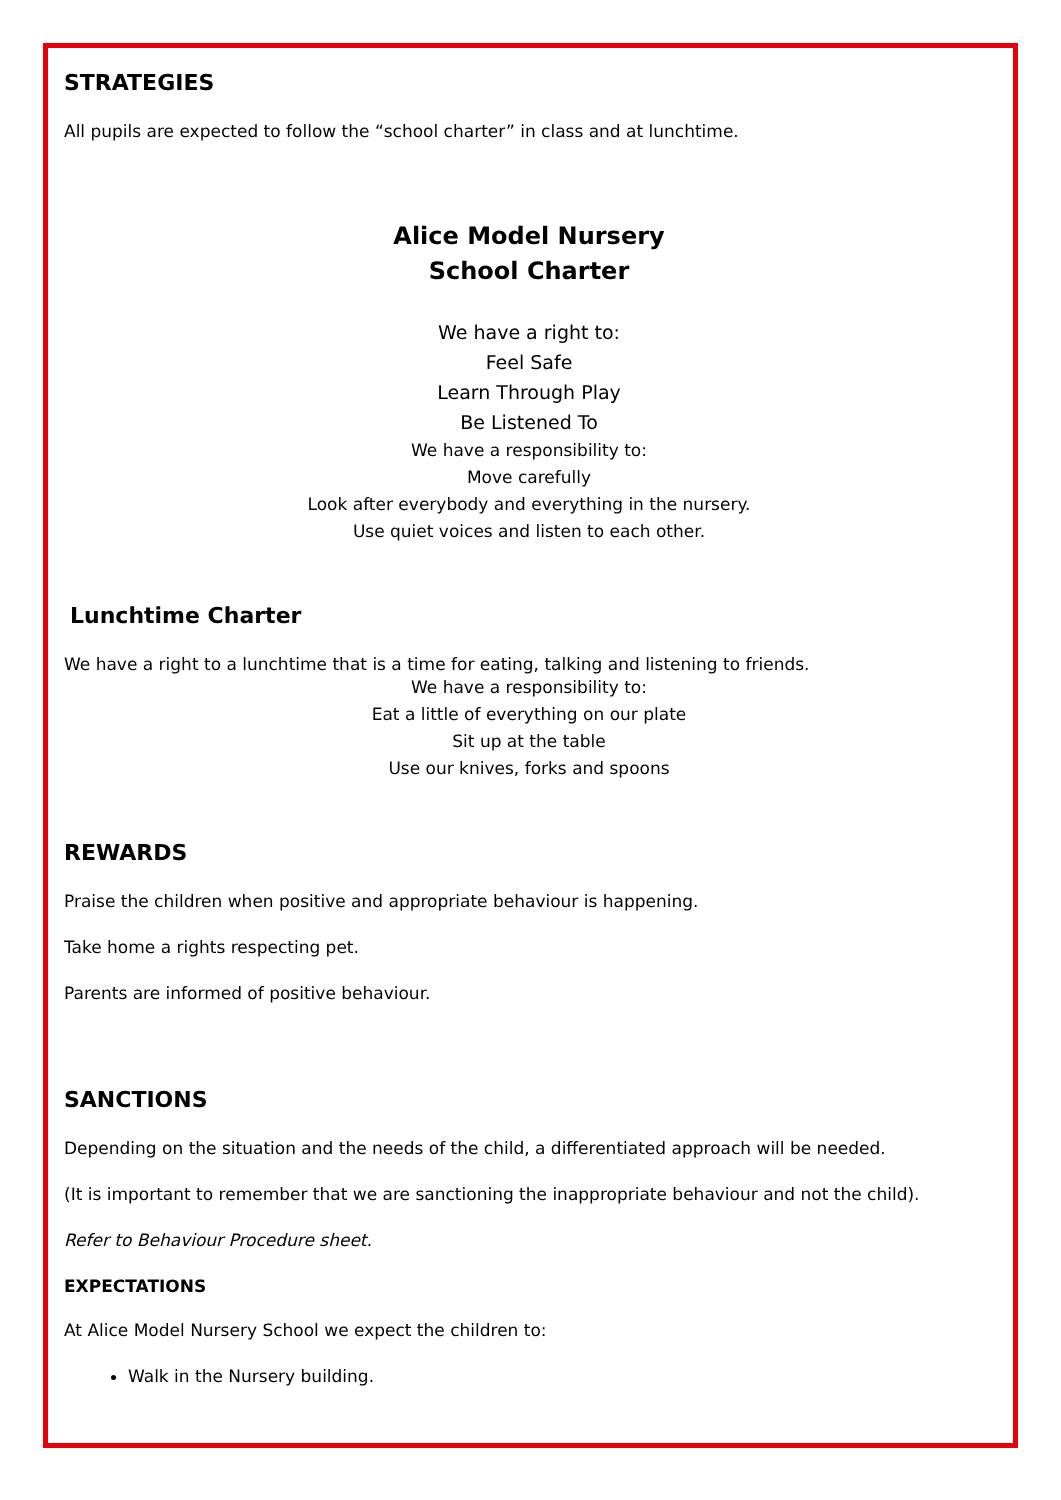STRATEGIES
All pupils are expected to follow the “school charter” in class and at lunchtime.
Alice Model Nursery
School Charter
We have a right to:
Feel Safe
Learn Through Play
Be Listened To
We have a responsibility to:
Move carefully
Look after everybody and everything in the nursery.
Use quiet voices and listen to each other.
Lunchtime Charter
We have a right to a lunchtime that is a time for eating, talking and listening to friends.
We have a responsibility to:
Eat a little of everything on our plate
Sit up at the table
Use our knives, forks and spoons
REWARDS
Praise the children when positive and appropriate behaviour is happening.
Take home a rights respecting pet.
Parents are informed of positive behaviour.
SANCTIONS
Depending on the situation and the needs of the child, a differentiated approach will be needed.
(It is important to remember that we are sanctioning the inappropriate behaviour and not the child).
Refer to Behaviour Procedure sheet.
EXPECTATIONS
At Alice Model Nursery School we expect the children to:
Walk in the Nursery building.